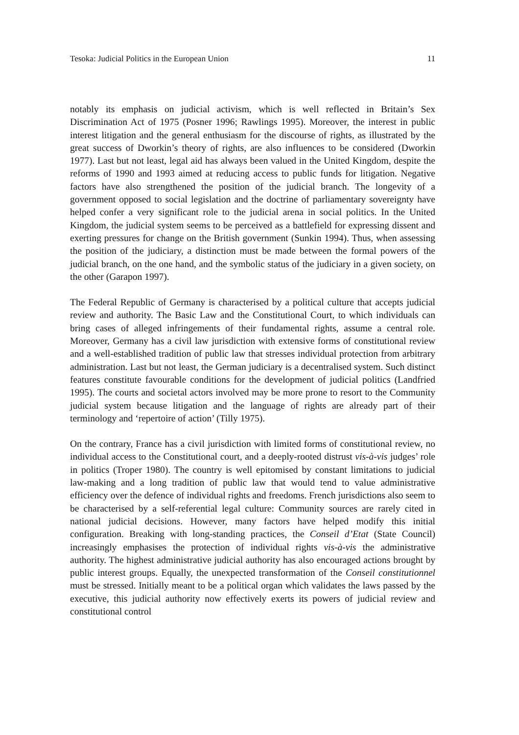Tesoka: Judicial Politics in the European Union 11
notably its emphasis on judicial activism, which is well reflected in Britain’s Sex Discrimination Act of 1975 (Posner 1996; Rawlings 1995). Moreover, the interest in public interest litigation and the general enthusiasm for the discourse of rights, as illustrated by the great success of Dworkin’s theory of rights, are also influences to be considered (Dworkin 1977). Last but not least, legal aid has always been valued in the United Kingdom, despite the reforms of 1990 and 1993 aimed at reducing access to public funds for litigation. Negative factors have also strengthened the position of the judicial branch. The longevity of a government opposed to social legislation and the doctrine of parliamentary sovereignty have helped confer a very significant role to the judicial arena in social politics. In the United Kingdom, the judicial system seems to be perceived as a battlefield for expressing dissent and exerting pressures for change on the British government (Sunkin 1994). Thus, when assessing the position of the judiciary, a distinction must be made between the formal powers of the judicial branch, on the one hand, and the symbolic status of the judiciary in a given society, on the other (Garapon 1997).
The Federal Republic of Germany is characterised by a political culture that accepts judicial review and authority. The Basic Law and the Constitutional Court, to which individuals can bring cases of alleged infringements of their fundamental rights, assume a central role. Moreover, Germany has a civil law jurisdiction with extensive forms of constitutional review and a well-established tradition of public law that stresses individual protection from arbitrary administration. Last but not least, the German judiciary is a decentralised system. Such distinct features constitute favourable conditions for the development of judicial politics (Landfried 1995). The courts and societal actors involved may be more prone to resort to the Community judicial system because litigation and the language of rights are already part of their terminology and ‘repertoire of action’ (Tilly 1975).
On the contrary, France has a civil jurisdiction with limited forms of constitutional review, no individual access to the Constitutional court, and a deeply-rooted distrust vis-à-vis judges’ role in politics (Troper 1980). The country is well epitomised by constant limitations to judicial law-making and a long tradition of public law that would tend to value administrative efficiency over the defence of individual rights and freedoms. French jurisdictions also seem to be characterised by a self-referential legal culture: Community sources are rarely cited in national judicial decisions. However, many factors have helped modify this initial configuration. Breaking with long-standing practices, the Conseil d’Etat (State Council) increasingly emphasises the protection of individual rights vis-à-vis the administrative authority. The highest administrative judicial authority has also encouraged actions brought by public interest groups. Equally, the unexpected transformation of the Conseil constitutionnel must be stressed. Initially meant to be a political organ which validates the laws passed by the executive, this judicial authority now effectively exerts its powers of judicial review and constitutional control